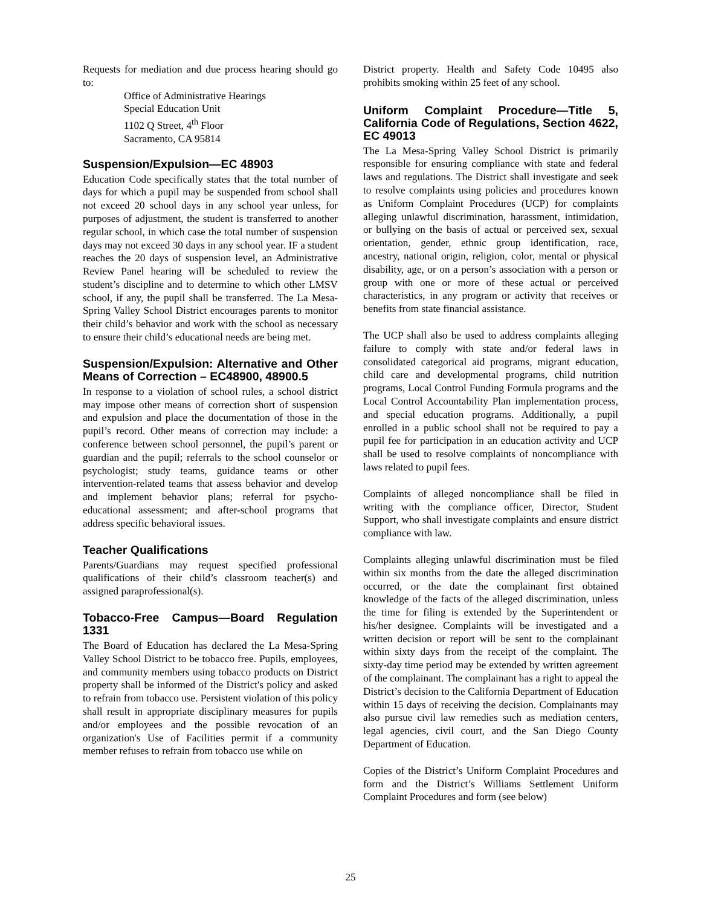Requests for mediation and due process hearing should go to:
Office of Administrative Hearings
Special Education Unit
1102 Q Street, 4<sup>th</sup> Floor
Sacramento, CA 95814
Suspension/Expulsion—EC 48903
Education Code specifically states that the total number of days for which a pupil may be suspended from school shall not exceed 20 school days in any school year unless, for purposes of adjustment, the student is transferred to another regular school, in which case the total number of suspension days may not exceed 30 days in any school year. IF a student reaches the 20 days of suspension level, an Administrative Review Panel hearing will be scheduled to review the student’s discipline and to determine to which other LMSV school, if any, the pupil shall be transferred. The La Mesa-Spring Valley School District encourages parents to monitor their child’s behavior and work with the school as necessary to ensure their child’s educational needs are being met.
Suspension/Expulsion: Alternative and Other Means of Correction – EC48900, 48900.5
In response to a violation of school rules, a school district may impose other means of correction short of suspension and expulsion and place the documentation of those in the pupil’s record. Other means of correction may include: a conference between school personnel, the pupil’s parent or guardian and the pupil; referrals to the school counselor or psychologist; study teams, guidance teams or other intervention-related teams that assess behavior and develop and implement behavior plans; referral for psycho-educational assessment; and after-school programs that address specific behavioral issues.
Teacher Qualifications
Parents/Guardians may request specified professional qualifications of their child’s classroom teacher(s) and assigned paraprofessional(s).
Tobacco-Free Campus—Board Regulation 1331
The Board of Education has declared the La Mesa-Spring Valley School District to be tobacco free. Pupils, employees, and community members using tobacco products on District property shall be informed of the District's policy and asked to refrain from tobacco use. Persistent violation of this policy shall result in appropriate disciplinary measures for pupils and/or employees and the possible revocation of an organization's Use of Facilities permit if a community member refuses to refrain from tobacco use while on
District property. Health and Safety Code 10495 also prohibits smoking within 25 feet of any school.
Uniform Complaint Procedure—Title 5, California Code of Regulations, Section 4622, EC 49013
The La Mesa-Spring Valley School District is primarily responsible for ensuring compliance with state and federal laws and regulations. The District shall investigate and seek to resolve complaints using policies and procedures known as Uniform Complaint Procedures (UCP) for complaints alleging unlawful discrimination, harassment, intimidation, or bullying on the basis of actual or perceived sex, sexual orientation, gender, ethnic group identification, race, ancestry, national origin, religion, color, mental or physical disability, age, or on a person’s association with a person or group with one or more of these actual or perceived characteristics, in any program or activity that receives or benefits from state financial assistance.
The UCP shall also be used to address complaints alleging failure to comply with state and/or federal laws in consolidated categorical aid programs, migrant education, child care and developmental programs, child nutrition programs, Local Control Funding Formula programs and the Local Control Accountability Plan implementation process, and special education programs. Additionally, a pupil enrolled in a public school shall not be required to pay a pupil fee for participation in an education activity and UCP shall be used to resolve complaints of noncompliance with laws related to pupil fees.
Complaints of alleged noncompliance shall be filed in writing with the compliance officer, Director, Student Support, who shall investigate complaints and ensure district compliance with law.
Complaints alleging unlawful discrimination must be filed within six months from the date the alleged discrimination occurred, or the date the complainant first obtained knowledge of the facts of the alleged discrimination, unless the time for filing is extended by the Superintendent or his/her designee. Complaints will be investigated and a written decision or report will be sent to the complainant within sixty days from the receipt of the complaint. The sixty-day time period may be extended by written agreement of the complainant. The complainant has a right to appeal the District’s decision to the California Department of Education within 15 days of receiving the decision. Complainants may also pursue civil law remedies such as mediation centers, legal agencies, civil court, and the San Diego County Department of Education.
Copies of the District’s Uniform Complaint Procedures and form and the District’s Williams Settlement Uniform Complaint Procedures and form (see below)
25